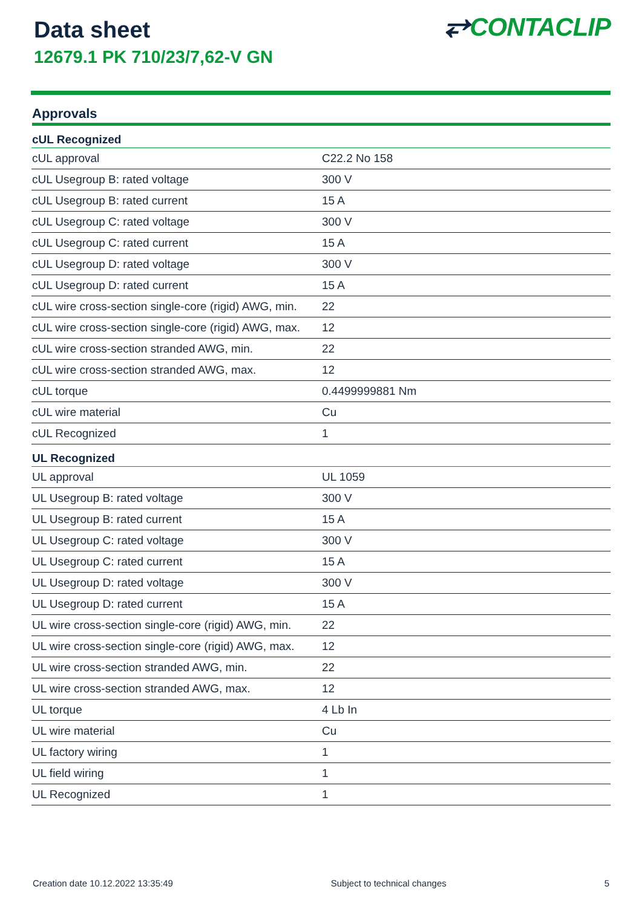Data sheet
12679.1 PK 710/23/7,62-V GN
⥂CONTACLIP
Approvals
| cUL Recognized | |
| --- | --- |
| cUL approval | C22.2 No 158 |
| cUL Usegroup B: rated voltage | 300 V |
| cUL Usegroup B: rated current | 15 A |
| cUL Usegroup C: rated voltage | 300 V |
| cUL Usegroup C: rated current | 15 A |
| cUL Usegroup D: rated voltage | 300 V |
| cUL Usegroup D: rated current | 15 A |
| cUL wire cross-section single-core (rigid) AWG, min. | 22 |
| cUL wire cross-section single-core (rigid) AWG, max. | 12 |
| cUL wire cross-section stranded AWG, min. | 22 |
| cUL wire cross-section stranded AWG, max. | 12 |
| cUL torque | 0.4499999881 Nm |
| cUL wire material | Cu |
| cUL Recognized | 1 |
| UL Recognized | |
| UL approval | UL 1059 |
| UL Usegroup B: rated voltage | 300 V |
| UL Usegroup B: rated current | 15 A |
| UL Usegroup C: rated voltage | 300 V |
| UL Usegroup C: rated current | 15 A |
| UL Usegroup D: rated voltage | 300 V |
| UL Usegroup D: rated current | 15 A |
| UL wire cross-section single-core (rigid) AWG, min. | 22 |
| UL wire cross-section single-core (rigid) AWG, max. | 12 |
| UL wire cross-section stranded AWG, min. | 22 |
| UL wire cross-section stranded AWG, max. | 12 |
| UL torque | 4 Lb In |
| UL wire material | Cu |
| UL factory wiring | 1 |
| UL field wiring | 1 |
| UL Recognized | 1 |
Creation date 10.12.2022 13:35:49 Subject to technical changes 5